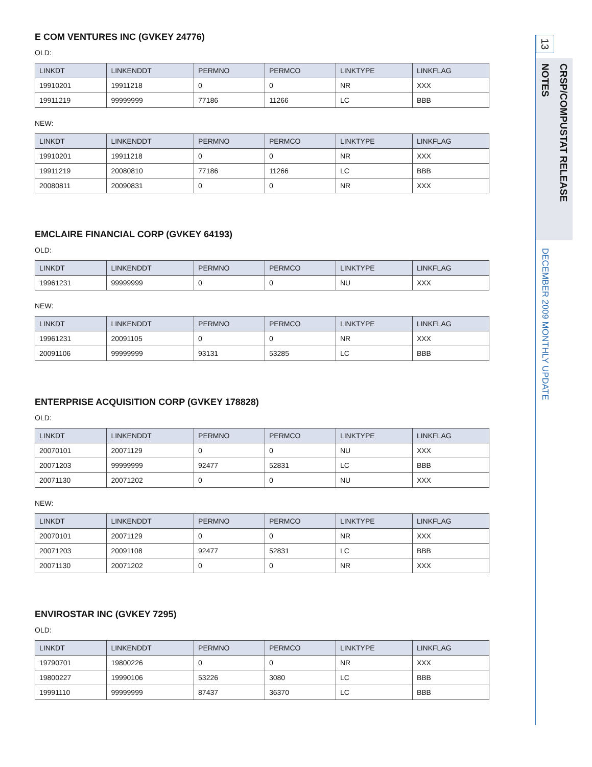E COM VENTURES INC (GVKEY 24776)
OLD:
| LINKDT | LINKENDDT | PERMNO | PERMCO | LINKTYPE | LINKFLAG |
| --- | --- | --- | --- | --- | --- |
| 19910201 | 19911218 | 0 | 0 | NR | XXX |
| 19911219 | 99999999 | 77186 | 11266 | LC | BBB |
NEW:
| LINKDT | LINKENDDT | PERMNO | PERMCO | LINKTYPE | LINKFLAG |
| --- | --- | --- | --- | --- | --- |
| 19910201 | 19911218 | 0 | 0 | NR | XXX |
| 19911219 | 20080810 | 77186 | 11266 | LC | BBB |
| 20080811 | 20090831 | 0 | 0 | NR | XXX |
EMCLAIRE FINANCIAL CORP (GVKEY 64193)
OLD:
| LINKDT | LINKENDDT | PERMNO | PERMCO | LINKTYPE | LINKFLAG |
| --- | --- | --- | --- | --- | --- |
| 19961231 | 99999999 | 0 | 0 | NU | XXX |
NEW:
| LINKDT | LINKENDDT | PERMNO | PERMCO | LINKTYPE | LINKFLAG |
| --- | --- | --- | --- | --- | --- |
| 19961231 | 20091105 | 0 | 0 | NR | XXX |
| 20091106 | 99999999 | 93131 | 53285 | LC | BBB |
ENTERPRISE ACQUISITION CORP (GVKEY 178828)
OLD:
| LINKDT | LINKENDDT | PERMNO | PERMCO | LINKTYPE | LINKFLAG |
| --- | --- | --- | --- | --- | --- |
| 20070101 | 20071129 | 0 | 0 | NU | XXX |
| 20071203 | 99999999 | 92477 | 52831 | LC | BBB |
| 20071130 | 20071202 | 0 | 0 | NU | XXX |
NEW:
| LINKDT | LINKENDDT | PERMNO | PERMCO | LINKTYPE | LINKFLAG |
| --- | --- | --- | --- | --- | --- |
| 20070101 | 20071129 | 0 | 0 | NR | XXX |
| 20071203 | 20091108 | 92477 | 52831 | LC | BBB |
| 20071130 | 20071202 | 0 | 0 | NR | XXX |
ENVIROSTAR INC (GVKEY 7295)
OLD:
| LINKDT | LINKENDDT | PERMNO | PERMCO | LINKTYPE | LINKFLAG |
| --- | --- | --- | --- | --- | --- |
| 19790701 | 19800226 | 0 | 0 | NR | XXX |
| 19800227 | 19990106 | 53226 | 3080 | LC | BBB |
| 19991110 | 99999999 | 87437 | 36370 | LC | BBB |
13
CRSP/COMPUSTAT RELEASE NOTES
DECEMBER 2009 MONTHLY UPDATE